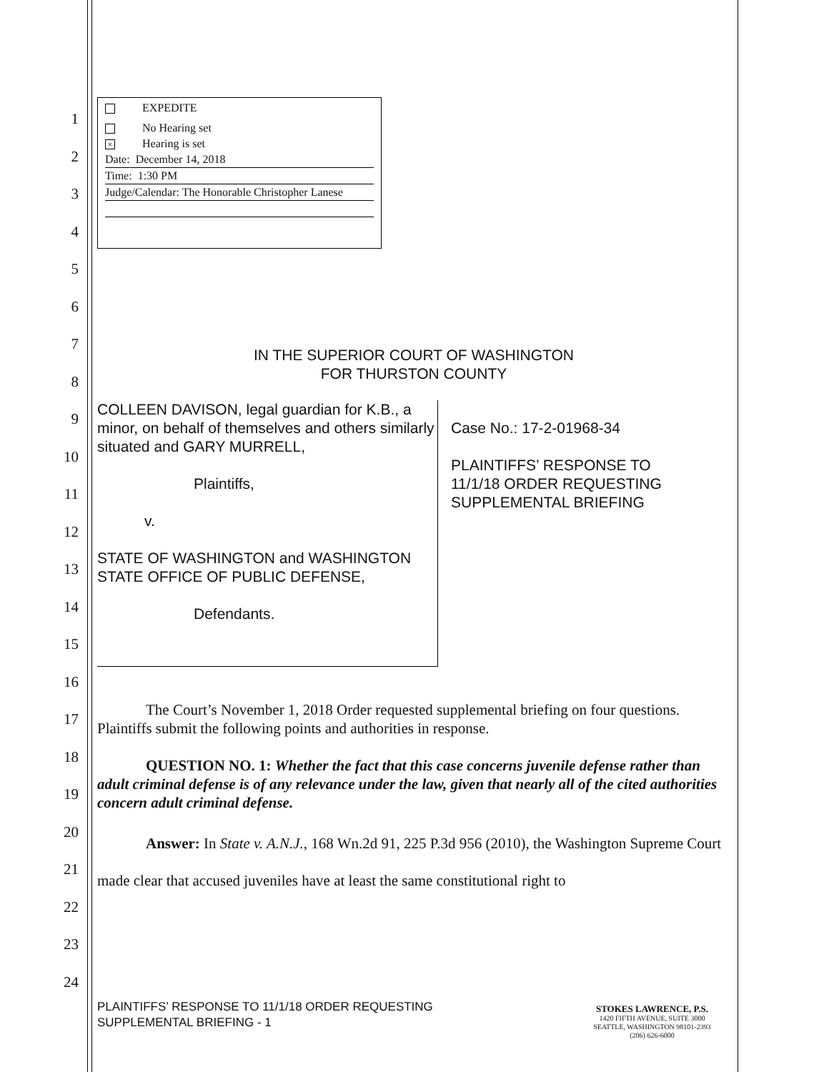1
2
3
4
5
6
7
8
9
10
11
12
13
14
15
16
17
18
19
20
21
22
23
24
EXPEDITE
No Hearing set
× Hearing is set
Date: December 14, 2018
Time: 1:30 PM
Judge/Calendar: The Honorable Christopher Lanese
IN THE SUPERIOR COURT OF WASHINGTON
FOR THURSTON COUNTY
COLLEEN DAVISON, legal guardian for K.B., a minor, on behalf of themselves and others similarly situated and GARY MURRELL,
Plaintiffs,
v.
STATE OF WASHINGTON and WASHINGTON STATE OFFICE OF PUBLIC DEFENSE,
Defendants.
Case No.: 17-2-01968-34
PLAINTIFFS’ RESPONSE TO 11/1/18 ORDER REQUESTING SUPPLEMENTAL BRIEFING
The Court’s November 1, 2018 Order requested supplemental briefing on four questions. Plaintiffs submit the following points and authorities in response.
QUESTION NO. 1: Whether the fact that this case concerns juvenile defense rather than adult criminal defense is of any relevance under the law, given that nearly all of the cited authorities concern adult criminal defense.
Answer: In State v. A.N.J., 168 Wn.2d 91, 225 P.3d 956 (2010), the Washington Supreme Court made clear that accused juveniles have at least the same constitutional right to
PLAINTIFFS’ RESPONSE TO 11/1/18 ORDER REQUESTING
SUPPLEMENTAL BRIEFING - 1
STOKES LAWRENCE, P.S.
1420 FIFTH AVENUE, SUITE 3000
SEATTLE, WASHINGTON 98101-2393
(206) 626-6000